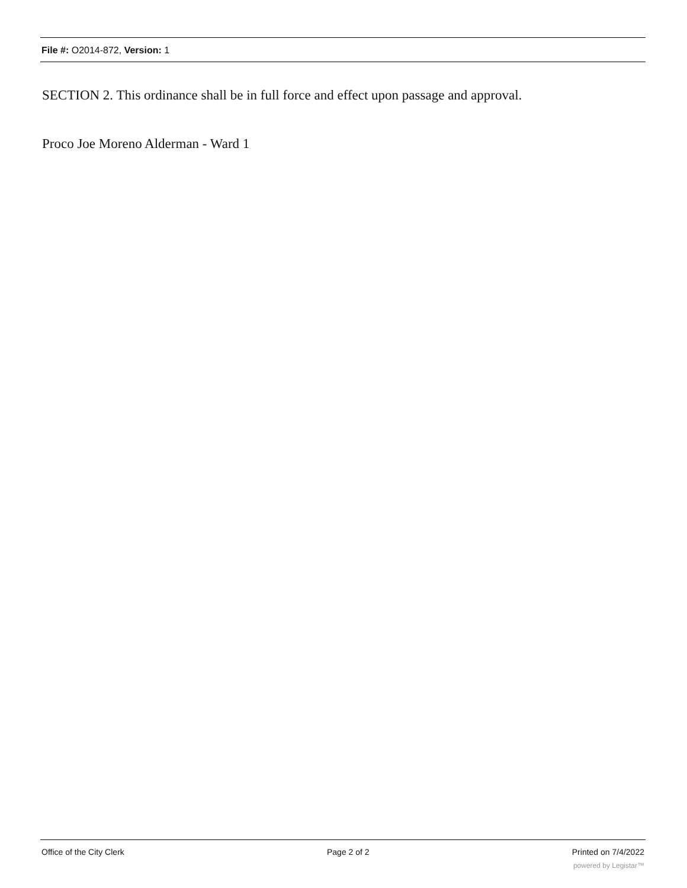File #: O2014-872, Version: 1
SECTION 2. This ordinance shall be in full force and effect upon passage and approval.
Proco Joe Moreno Alderman - Ward 1
Office of the City Clerk Page 2 of 2 Printed on 7/4/2022
powered by Legistar™